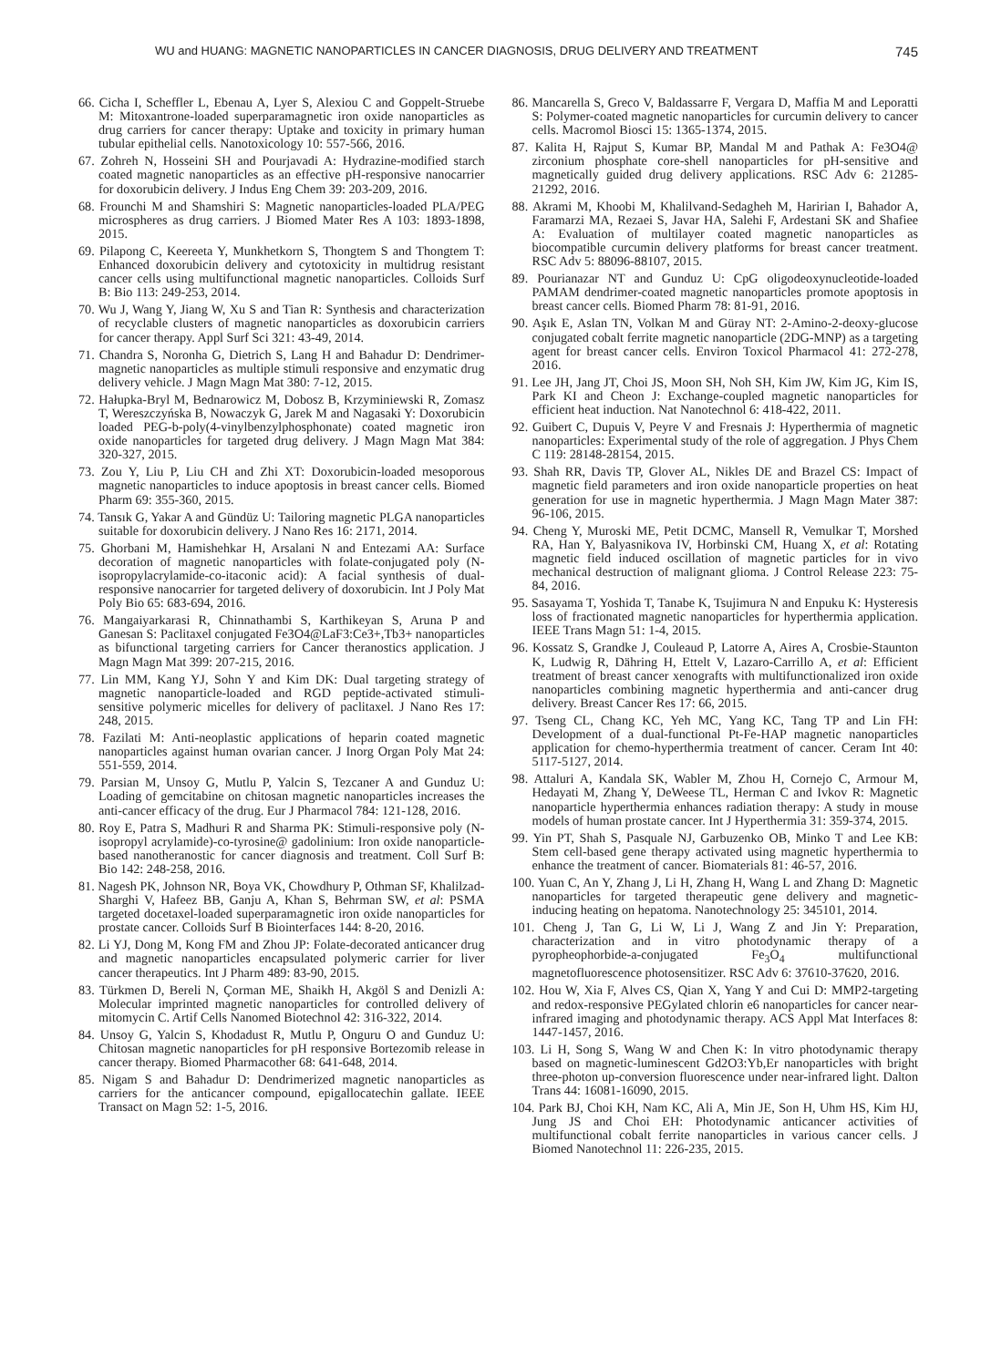WU and HUANG: MAGNETIC NANOPARTICLES IN CANCER DIAGNOSIS, DRUG DELIVERY AND TREATMENT 745
66. Cicha I, Scheffler L, Ebenau A, Lyer S, Alexiou C and Goppelt-Struebe M: Mitoxantrone-loaded superparamagnetic iron oxide nanoparticles as drug carriers for cancer therapy: Uptake and toxicity in primary human tubular epithelial cells. Nanotoxicology 10: 557-566, 2016.
67. Zohreh N, Hosseini SH and Pourjavadi A: Hydrazine-modified starch coated magnetic nanoparticles as an effective pH-responsive nanocarrier for doxorubicin delivery. J Indus Eng Chem 39: 203-209, 2016.
68. Frounchi M and Shamshiri S: Magnetic nanoparticles-loaded PLA/PEG microspheres as drug carriers. J Biomed Mater Res A 103: 1893-1898, 2015.
69. Pilapong C, Keereeta Y, Munkhetkorn S, Thongtem S and Thongtem T: Enhanced doxorubicin delivery and cytotoxicity in multidrug resistant cancer cells using multifunctional magnetic nanoparticles. Colloids Surf B: Bio 113: 249-253, 2014.
70. Wu J, Wang Y, Jiang W, Xu S and Tian R: Synthesis and characterization of recyclable clusters of magnetic nanoparticles as doxorubicin carriers for cancer therapy. Appl Surf Sci 321: 43-49, 2014.
71. Chandra S, Noronha G, Dietrich S, Lang H and Bahadur D: Dendrimer-magnetic nanoparticles as multiple stimuli responsive and enzymatic drug delivery vehicle. J Magn Magn Mat 380: 7-12, 2015.
72. Hałupka-Bryl M, Bednarowicz M, Dobosz B, Krzyminiewski R, Zomasz T, Wereszczyńska B, Nowaczyk G, Jarek M and Nagasaki Y: Doxorubicin loaded PEG-b-poly(4-vinylbenzylphosphonate) coated magnetic iron oxide nanoparticles for targeted drug delivery. J Magn Magn Mat 384: 320-327, 2015.
73. Zou Y, Liu P, Liu CH and Zhi XT: Doxorubicin-loaded mesoporous magnetic nanoparticles to induce apoptosis in breast cancer cells. Biomed Pharm 69: 355-360, 2015.
74. Tansık G, Yakar A and Gündüz U: Tailoring magnetic PLGA nanoparticles suitable for doxorubicin delivery. J Nano Res 16: 2171, 2014.
75. Ghorbani M, Hamishehkar H, Arsalani N and Entezami AA: Surface decoration of magnetic nanoparticles with folate-conjugated poly (N-isopropylacrylamide-co-itaconic acid): A facial synthesis of dual-responsive nanocarrier for targeted delivery of doxorubicin. Int J Poly Mat Poly Bio 65: 683-694, 2016.
76. Mangaiyarkarasi R, Chinnathambi S, Karthikeyan S, Aruna P and Ganesan S: Paclitaxel conjugated Fe3O4@LaF3:Ce3+,Tb3+ nanoparticles as bifunctional targeting carriers for Cancer theranostics application. J Magn Magn Mat 399: 207-215, 2016.
77. Lin MM, Kang YJ, Sohn Y and Kim DK: Dual targeting strategy of magnetic nanoparticle-loaded and RGD peptide-activated stimuli-sensitive polymeric micelles for delivery of paclitaxel. J Nano Res 17: 248, 2015.
78. Fazilati M: Anti-neoplastic applications of heparin coated magnetic nanoparticles against human ovarian cancer. J Inorg Organ Poly Mat 24: 551-559, 2014.
79. Parsian M, Unsoy G, Mutlu P, Yalcin S, Tezcaner A and Gunduz U: Loading of gemcitabine on chitosan magnetic nanoparticles increases the anti-cancer efficacy of the drug. Eur J Pharmacol 784: 121-128, 2016.
80. Roy E, Patra S, Madhuri R and Sharma PK: Stimuli-responsive poly (N-isopropyl acrylamide)-co-tyrosine@ gadolinium: Iron oxide nanoparticle-based nanotheranostic for cancer diagnosis and treatment. Coll Surf B: Bio 142: 248-258, 2016.
81. Nagesh PK, Johnson NR, Boya VK, Chowdhury P, Othman SF, Khalilzad-Sharghi V, Hafeez BB, Ganju A, Khan S, Behrman SW, et al: PSMA targeted docetaxel-loaded superparamagnetic iron oxide nanoparticles for prostate cancer. Colloids Surf B Biointerfaces 144: 8-20, 2016.
82. Li YJ, Dong M, Kong FM and Zhou JP: Folate-decorated anticancer drug and magnetic nanoparticles encapsulated polymeric carrier for liver cancer therapeutics. Int J Pharm 489: 83-90, 2015.
83. Türkmen D, Bereli N, Çorman ME, Shaikh H, Akgöl S and Denizli A: Molecular imprinted magnetic nanoparticles for controlled delivery of mitomycin C. Artif Cells Nanomed Biotechnol 42: 316-322, 2014.
84. Unsoy G, Yalcin S, Khodadust R, Mutlu P, Onguru O and Gunduz U: Chitosan magnetic nanoparticles for pH responsive Bortezomib release in cancer therapy. Biomed Pharmacother 68: 641-648, 2014.
85. Nigam S and Bahadur D: Dendrimerized magnetic nanoparticles as carriers for the anticancer compound, epigallocatechin gallate. IEEE Transact on Magn 52: 1-5, 2016.
86. Mancarella S, Greco V, Baldassarre F, Vergara D, Maffia M and Leporatti S: Polymer-coated magnetic nanoparticles for curcumin delivery to cancer cells. Macromol Biosci 15: 1365-1374, 2015.
87. Kalita H, Rajput S, Kumar BP, Mandal M and Pathak A: Fe3O4@ zirconium phosphate core-shell nanoparticles for pH-sensitive and magnetically guided drug delivery applications. RSC Adv 6: 21285-21292, 2016.
88. Akrami M, Khoobi M, Khalilvand-Sedagheh M, Haririan I, Bahador A, Faramarzi MA, Rezaei S, Javar HA, Salehi F, Ardestani SK and Shafiee A: Evaluation of multilayer coated magnetic nanoparticles as biocompatible curcumin delivery platforms for breast cancer treatment. RSC Adv 5: 88096-88107, 2015.
89. Pourianazar NT and Gunduz U: CpG oligodeoxynucleotide-loaded PAMAM dendrimer-coated magnetic nanoparticles promote apoptosis in breast cancer cells. Biomed Pharm 78: 81-91, 2016.
90. Aşık E, Aslan TN, Volkan M and Güray NT: 2-Amino-2-deoxy-glucose conjugated cobalt ferrite magnetic nanoparticle (2DG-MNP) as a targeting agent for breast cancer cells. Environ Toxicol Pharmacol 41: 272-278, 2016.
91. Lee JH, Jang JT, Choi JS, Moon SH, Noh SH, Kim JW, Kim JG, Kim IS, Park KI and Cheon J: Exchange-coupled magnetic nanoparticles for efficient heat induction. Nat Nanotechnol 6: 418-422, 2011.
92. Guibert C, Dupuis V, Peyre V and Fresnais J: Hyperthermia of magnetic nanoparticles: Experimental study of the role of aggregation. J Phys Chem C 119: 28148-28154, 2015.
93. Shah RR, Davis TP, Glover AL, Nikles DE and Brazel CS: Impact of magnetic field parameters and iron oxide nanoparticle properties on heat generation for use in magnetic hyperthermia. J Magn Magn Mater 387: 96-106, 2015.
94. Cheng Y, Muroski ME, Petit DCMC, Mansell R, Vemulkar T, Morshed RA, Han Y, Balyasnikova IV, Horbinski CM, Huang X, et al: Rotating magnetic field induced oscillation of magnetic particles for in vivo mechanical destruction of malignant glioma. J Control Release 223: 75-84, 2016.
95. Sasayama T, Yoshida T, Tanabe K, Tsujimura N and Enpuku K: Hysteresis loss of fractionated magnetic nanoparticles for hyperthermia application. IEEE Trans Magn 51: 1-4, 2015.
96. Kossatz S, Grandke J, Couleaud P, Latorre A, Aires A, Crosbie-Staunton K, Ludwig R, Dähring H, Ettelt V, Lazaro-Carrillo A, et al: Efficient treatment of breast cancer xenografts with multifunctionalized iron oxide nanoparticles combining magnetic hyperthermia and anti-cancer drug delivery. Breast Cancer Res 17: 66, 2015.
97. Tseng CL, Chang KC, Yeh MC, Yang KC, Tang TP and Lin FH: Development of a dual-functional Pt-Fe-HAP magnetic nanoparticles application for chemo-hyperthermia treatment of cancer. Ceram Int 40: 5117-5127, 2014.
98. Attaluri A, Kandala SK, Wabler M, Zhou H, Cornejo C, Armour M, Hedayati M, Zhang Y, DeWeese TL, Herman C and Ivkov R: Magnetic nanoparticle hyperthermia enhances radiation therapy: A study in mouse models of human prostate cancer. Int J Hyperthermia 31: 359-374, 2015.
99. Yin PT, Shah S, Pasquale NJ, Garbuzenko OB, Minko T and Lee KB: Stem cell-based gene therapy activated using magnetic hyperthermia to enhance the treatment of cancer. Biomaterials 81: 46-57, 2016.
100. Yuan C, An Y, Zhang J, Li H, Zhang H, Wang L and Zhang D: Magnetic nanoparticles for targeted therapeutic gene delivery and magnetic-inducing heating on hepatoma. Nanotechnology 25: 345101, 2014.
101. Cheng J, Tan G, Li W, Li J, Wang Z and Jin Y: Preparation, characterization and in vitro photodynamic therapy of a pyropheophorbide-a-conjugated Fe<sub>3</sub>O<sub>4</sub> multifunctional magnetofluorescence photosensitizer. RSC Adv 6: 37610-37620, 2016.
102. Hou W, Xia F, Alves CS, Qian X, Yang Y and Cui D: MMP2-targeting and redox-responsive PEGylated chlorin e6 nanoparticles for cancer near-infrared imaging and photodynamic therapy. ACS Appl Mat Interfaces 8: 1447-1457, 2016.
103. Li H, Song S, Wang W and Chen K: In vitro photodynamic therapy based on magnetic-luminescent Gd2O3:Yb,Er nanoparticles with bright three-photon up-conversion fluorescence under near-infrared light. Dalton Trans 44: 16081-16090, 2015.
104. Park BJ, Choi KH, Nam KC, Ali A, Min JE, Son H, Uhm HS, Kim HJ, Jung JS and Choi EH: Photodynamic anticancer activities of multifunctional cobalt ferrite nanoparticles in various cancer cells. J Biomed Nanotechnol 11: 226-235, 2015.